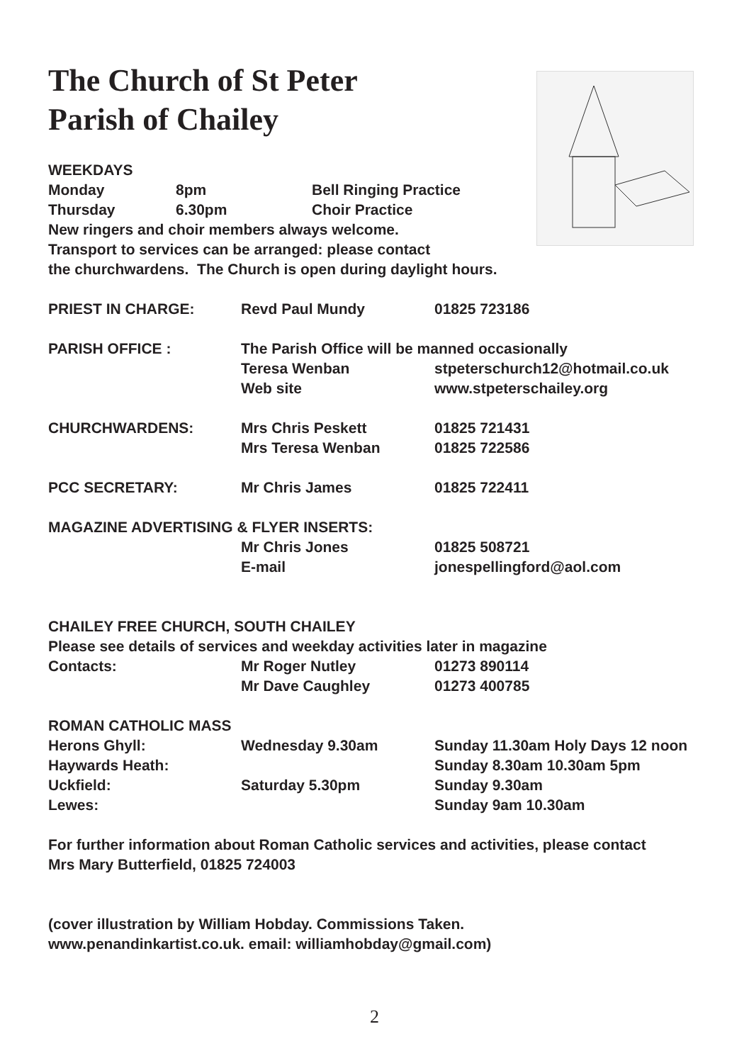The Church of St Peter
Parish of Chailey
WEEKDAYS
| Monday | 8pm | Bell Ringing Practice |
| Thursday | 6.30pm | Choir Practice |
New ringers and choir members always welcome.
Transport to services can be arranged: please contact
the churchwardens. The Church is open during daylight hours.
| PRIEST IN CHARGE: | Revd Paul Mundy | 01825 723186 |
| PARISH OFFICE : | The Parish Office will be manned occasionally | |
| | Teresa Wenban | stpeterschurch12@hotmail.co.uk |
| | Web site | www.stpeterschailey.org |
| CHURCHWARDENS: | Mrs Chris Peskett | 01825 721431 |
| | Mrs Teresa Wenban | 01825 722586 |
| PCC SECRETARY: | Mr Chris James | 01825 722411 |
| MAGAZINE ADVERTISING & FLYER INSERTS: | | |
| | Mr Chris Jones | 01825 508721 |
| | E-mail | jonespellingford@aol.com |
| CHAILEY FREE CHURCH, SOUTH CHAILEY | | |
| Please see details of services and weekday activities later in magazine | | |
| Contacts: | Mr Roger Nutley | 01273 890114 |
| | Mr Dave Caughley | 01273 400785 |
| ROMAN CATHOLIC MASS | | |
| Herons Ghyll: | Wednesday 9.30am | Sunday 11.30am Holy Days 12 noon |
| Haywards Heath: | | Sunday 8.30am 10.30am 5pm |
| Uckfield: | Saturday 5.30pm | Sunday 9.30am |
| Lewes: | | Sunday 9am 10.30am |
For further information about Roman Catholic services and activities, please contact
Mrs Mary Butterfield, 01825 724003
(cover illustration by William Hobday. Commissions Taken.
www.penandinkartist.co.uk. email: williamhobday@gmail.com)
2